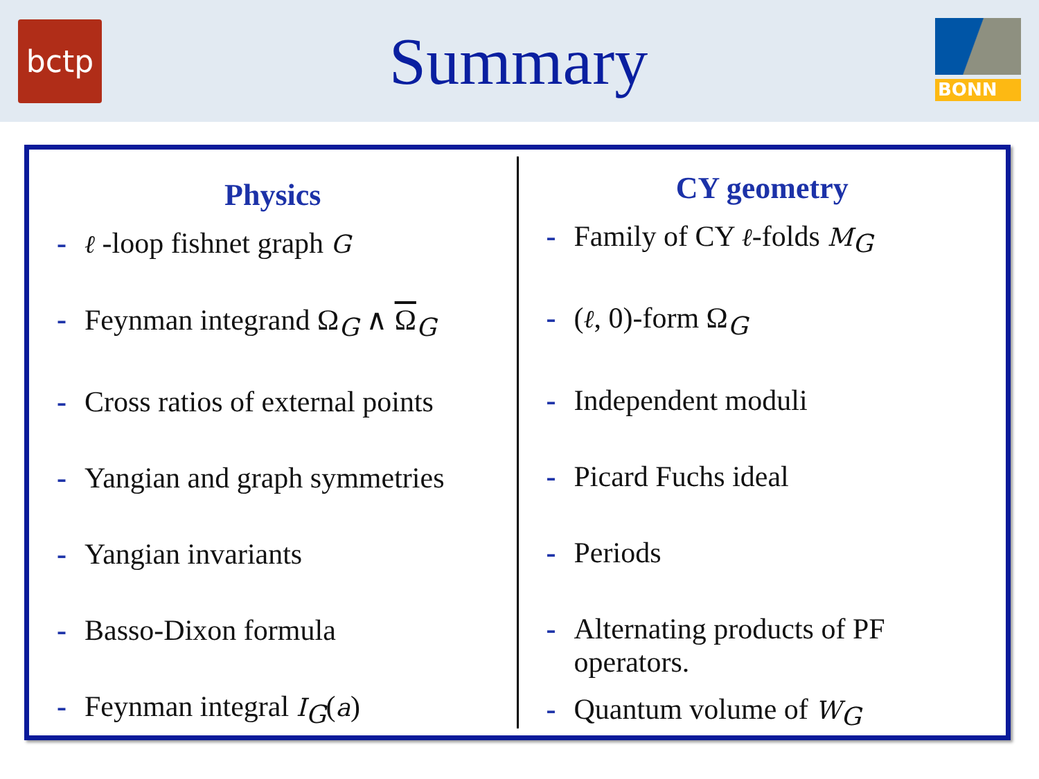bctp
Summary
BONN
Physics
- ℓ -loop fishnet graph G
- Feynman integrand Ω<sub>G</sub> ∧ Ω<sub>G</sub>
- Cross ratios of external points
- Yangian and graph symmetries
- Yangian invariants
- Basso-Dixon formula
- Feynman integral I<sub>G</sub>(a)
CY geometry
- Family of CY ℓ-folds M<sub>G</sub>
- (ℓ, 0)-form Ω<sub>G</sub>
- Independent moduli
- Picard Fuchs ideal
- Periods
- Alternating products of PF operators.
- Quantum volume of W<sub>G</sub>